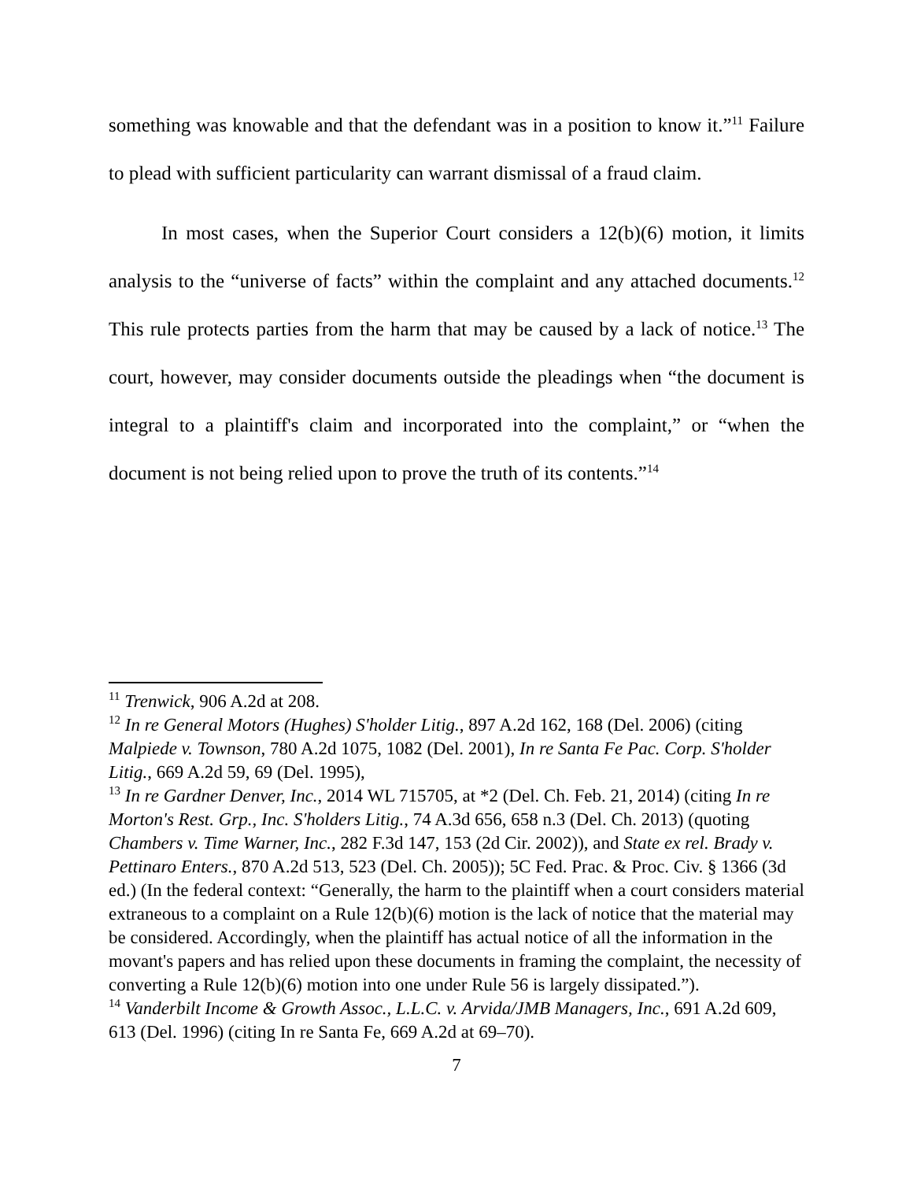something was knowable and that the defendant was in a position to know it.”<sup>11</sup> Failure to plead with sufficient particularity can warrant dismissal of a fraud claim.
In most cases, when the Superior Court considers a 12(b)(6) motion, it limits analysis to the “universe of facts” within the complaint and any attached documents.<sup>12</sup> This rule protects parties from the harm that may be caused by a lack of notice.<sup>13</sup> The court, however, may consider documents outside the pleadings when “the document is integral to a plaintiff's claim and incorporated into the complaint,” or “when the document is not being relied upon to prove the truth of its contents.”<sup>14</sup>
<sup>11</sup> Trenwick, 906 A.2d at 208.
<sup>12</sup> In re General Motors (Hughes) S'holder Litig., 897 A.2d 162, 168 (Del. 2006) (citing Malpiede v. Townson, 780 A.2d 1075, 1082 (Del. 2001), In re Santa Fe Pac. Corp. S'holder Litig., 669 A.2d 59, 69 (Del. 1995),
<sup>13</sup> In re Gardner Denver, Inc., 2014 WL 715705, at *2 (Del. Ch. Feb. 21, 2014) (citing In re Morton's Rest. Grp., Inc. S'holders Litig., 74 A.3d 656, 658 n.3 (Del. Ch. 2013) (quoting Chambers v. Time Warner, Inc., 282 F.3d 147, 153 (2d Cir. 2002)), and State ex rel. Brady v. Pettinaro Enters., 870 A.2d 513, 523 (Del. Ch. 2005)); 5C Fed. Prac. & Proc. Civ. § 1366 (3d ed.) (In the federal context: “Generally, the harm to the plaintiff when a court considers material extraneous to a complaint on a Rule 12(b)(6) motion is the lack of notice that the material may be considered. Accordingly, when the plaintiff has actual notice of all the information in the movant's papers and has relied upon these documents in framing the complaint, the necessity of converting a Rule 12(b)(6) motion into one under Rule 56 is largely dissipated.”).
<sup>14</sup> Vanderbilt Income & Growth Assoc., L.L.C. v. Arvida/JMB Managers, Inc., 691 A.2d 609, 613 (Del. 1996) (citing In re Santa Fe, 669 A.2d at 69–70).
7